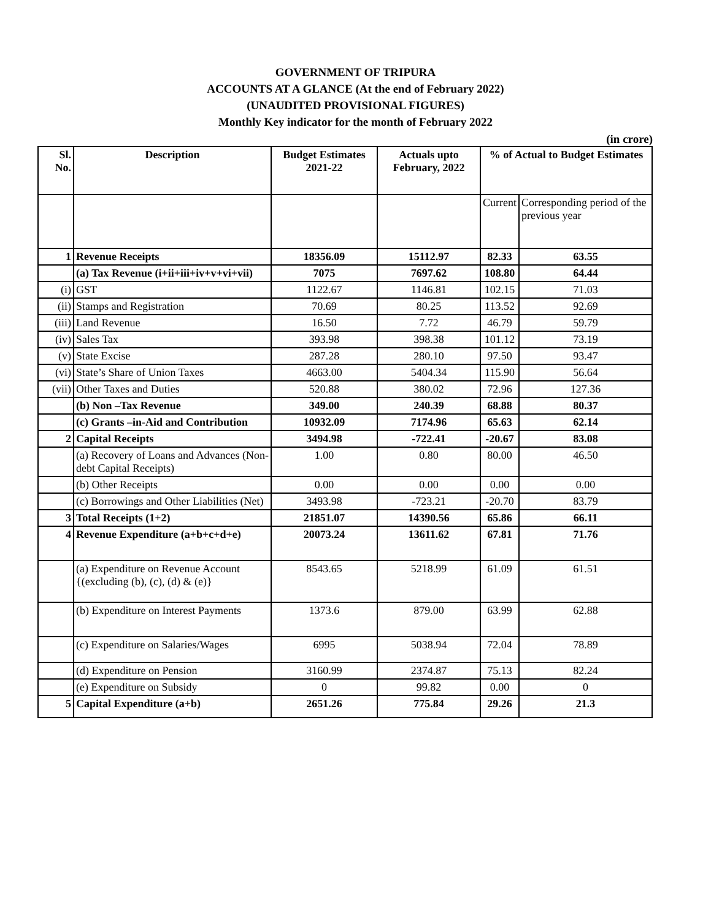GOVERNMENT OF TRIPURA
ACCOUNTS AT A GLANCE (At the end of February 2022)
(UNAUDITED PROVISIONAL FIGURES)
Monthly Key indicator for the month of February 2022
(in crore)
| Sl. No. | Description | Budget Estimates 2021-22 | Actuals upto February, 2022 | % of Actual to Budget Estimates | |
| --- | --- | --- | --- | --- | --- |
| | | | | Current | Corresponding period of the previous year |
| 1 | Revenue Receipts | 18356.09 | 15112.97 | 82.33 | 63.55 |
| | (a) Tax Revenue (i+ii+iii+iv+v+vi+vii) | 7075 | 7697.62 | 108.80 | 64.44 |
| (i) | GST | 1122.67 | 1146.81 | 102.15 | 71.03 |
| (ii) | Stamps and Registration | 70.69 | 80.25 | 113.52 | 92.69 |
| (iii) | Land Revenue | 16.50 | 7.72 | 46.79 | 59.79 |
| (iv) | Sales Tax | 393.98 | 398.38 | 101.12 | 73.19 |
| (v) | State Excise | 287.28 | 280.10 | 97.50 | 93.47 |
| (vi) | State’s Share of Union Taxes | 4663.00 | 5404.34 | 115.90 | 56.64 |
| (vii) | Other Taxes and Duties | 520.88 | 380.02 | 72.96 | 127.36 |
| | (b) Non –Tax Revenue | 349.00 | 240.39 | 68.88 | 80.37 |
| | (c) Grants –in-Aid and Contribution | 10932.09 | 7174.96 | 65.63 | 62.14 |
| 2 | Capital Receipts | 3494.98 | -722.41 | -20.67 | 83.08 |
| | (a) Recovery of Loans and Advances (Non-debt Capital Receipts) | 1.00 | 0.80 | 80.00 | 46.50 |
| | (b) Other Receipts | 0.00 | 0.00 | 0.00 | 0.00 |
| | (c) Borrowings and Other Liabilities (Net) | 3493.98 | -723.21 | -20.70 | 83.79 |
| 3 | Total Receipts (1+2) | 21851.07 | 14390.56 | 65.86 | 66.11 |
| 4 | Revenue Expenditure (a+b+c+d+e) | 20073.24 | 13611.62 | 67.81 | 71.76 |
| | (a) Expenditure on Revenue Account {(excluding (b), (c), (d) & (e)} | 8543.65 | 5218.99 | 61.09 | 61.51 |
| | (b) Expenditure on Interest Payments | 1373.6 | 879.00 | 63.99 | 62.88 |
| | (c) Expenditure on Salaries/Wages | 6995 | 5038.94 | 72.04 | 78.89 |
| | (d) Expenditure on Pension | 3160.99 | 2374.87 | 75.13 | 82.24 |
| | (e) Expenditure on Subsidy | 0 | 99.82 | 0.00 | 0 |
| 5 | Capital Expenditure (a+b) | 2651.26 | 775.84 | 29.26 | 21.3 |